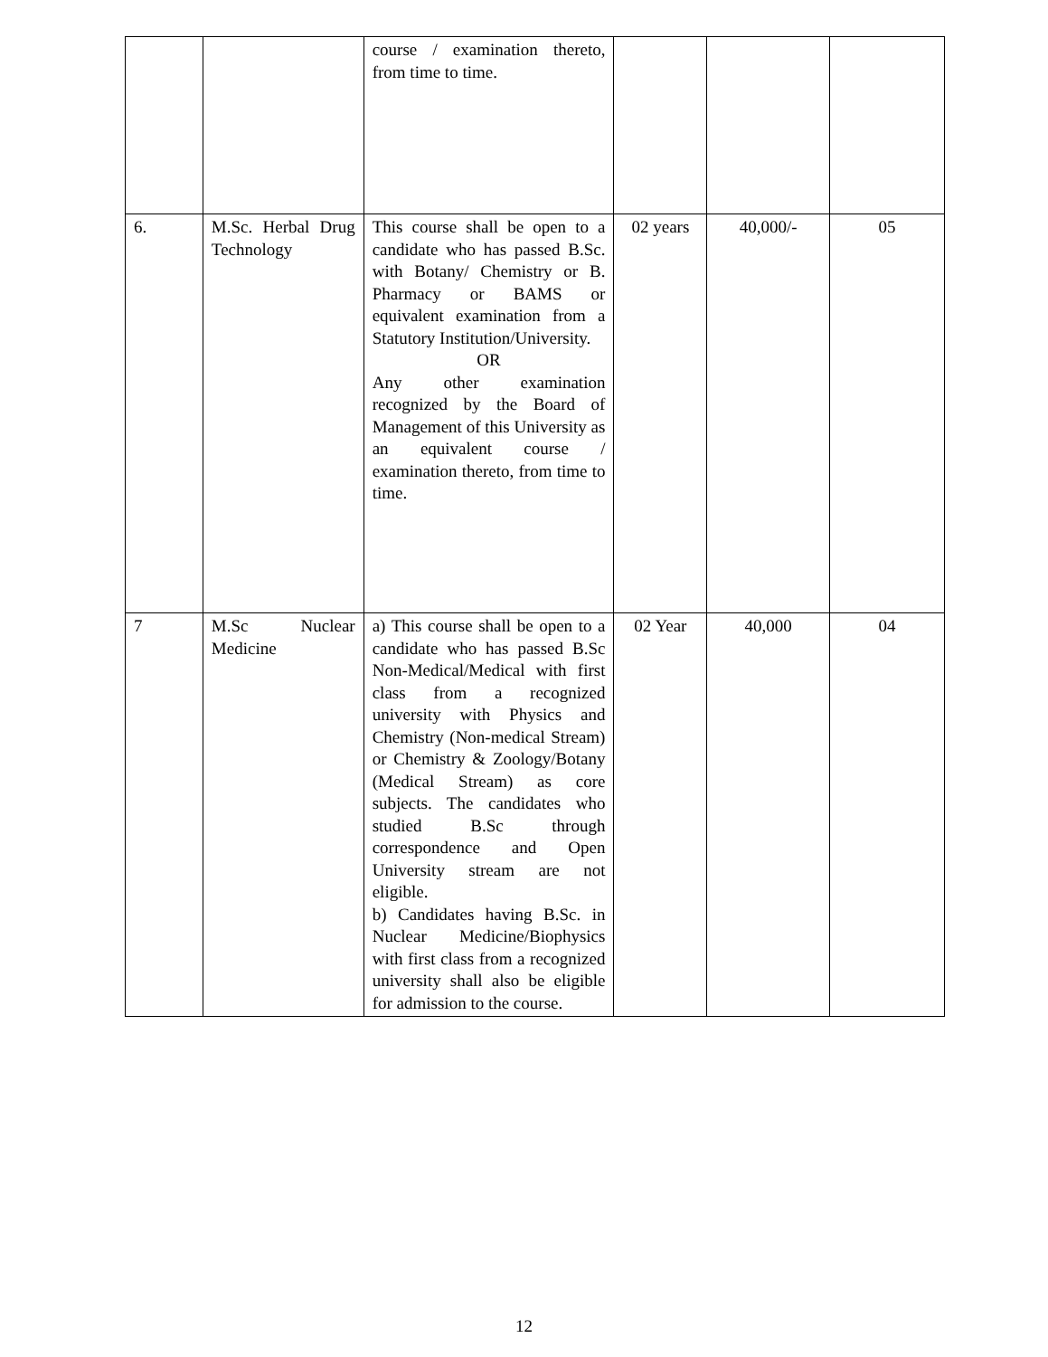| | | course / examination thereto, from time to time. | | | |
| 6. | M.Sc. Herbal Drug Technology | This course shall be open to a candidate who has passed B.Sc. with Botany/ Chemistry or B. Pharmacy or BAMS or equivalent examination from a Statutory Institution/University. OR Any other examination recognized by the Board of Management of this University as an equivalent course / examination thereto, from time to time. | 02 years | 40,000/- | 05 |
| 7 | M.Sc Nuclear Medicine | a) This course shall be open to a candidate who has passed B.Sc Non-Medical/Medical with first class from a recognized university with Physics and Chemistry (Non-medical Stream) or Chemistry & Zoology/Botany (Medical Stream) as core subjects. The candidates who studied B.Sc through correspondence and Open University stream are not eligible. b) Candidates having B.Sc. in Nuclear Medicine/Biophysics with first class from a recognized university shall also be eligible for admission to the course. | 02 Year | 40,000 | 04 |
12